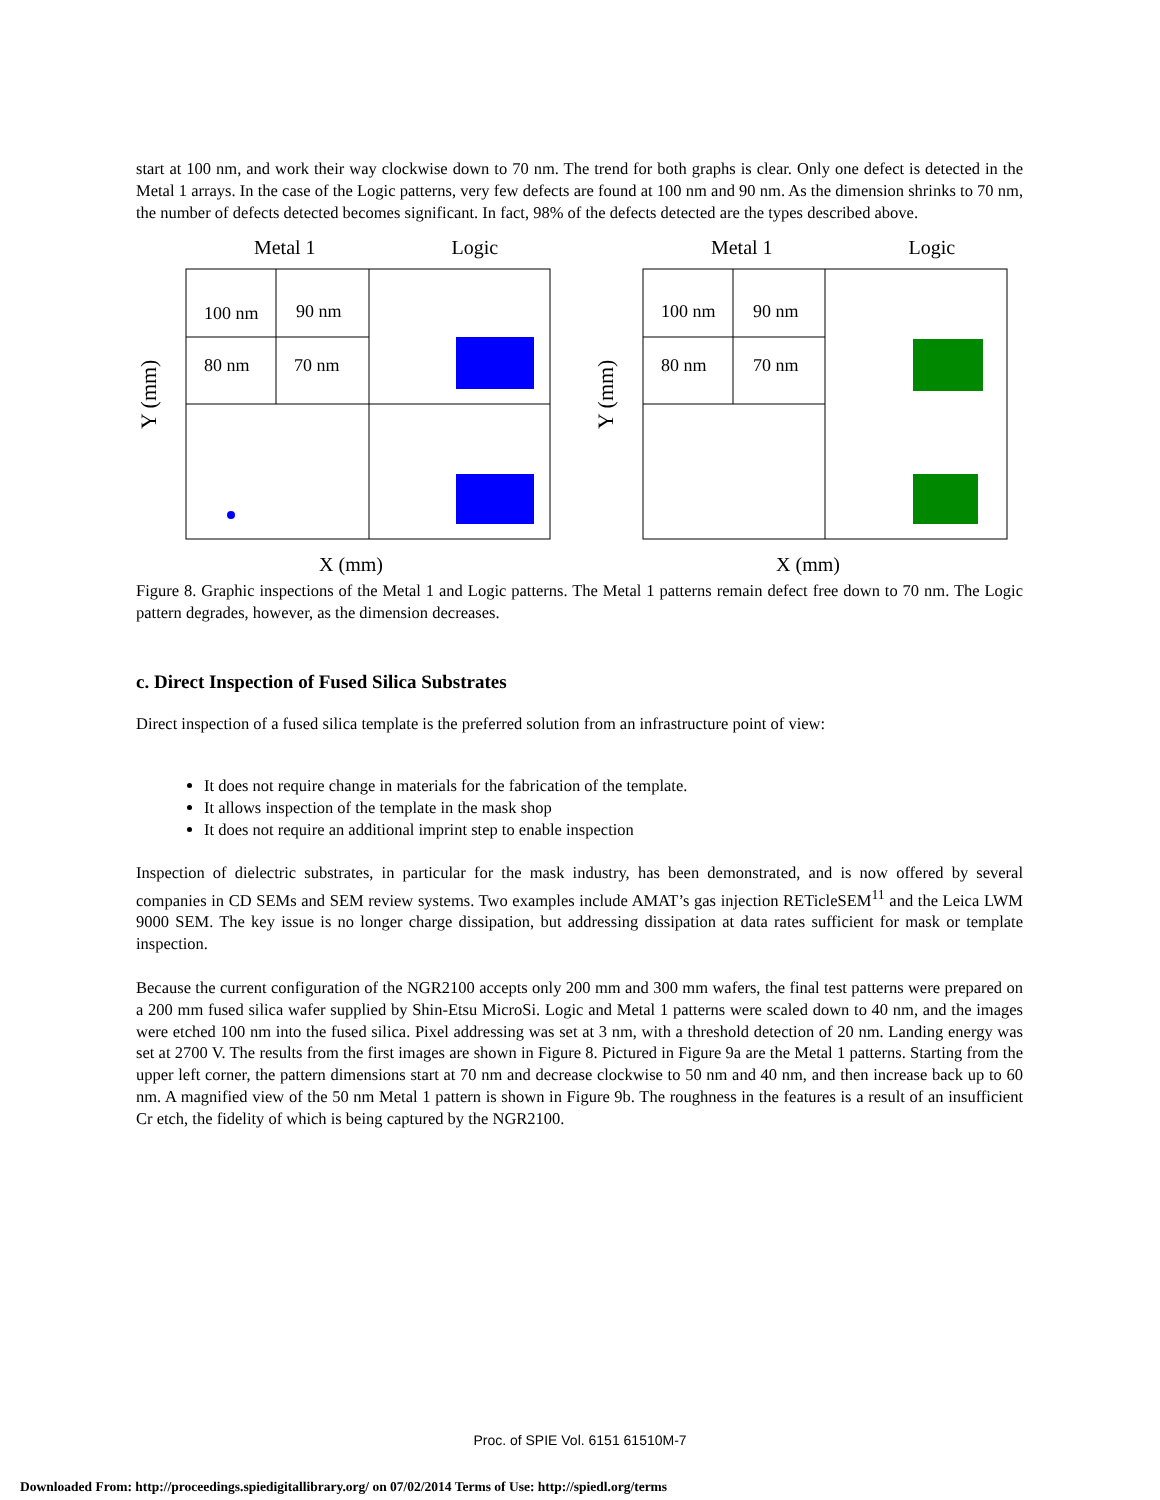start at 100 nm, and work their way clockwise down to 70 nm. The trend for both graphs is clear. Only one defect is detected in the Metal 1 arrays. In the case of the Logic patterns, very few defects are found at 100 nm and 90 nm. As the dimension shrinks to 70 nm, the number of defects detected becomes significant. In fact, 98% of the defects detected are the types described above.
Metal 1 Logic
Y (mm)
100 nm
90 nm
80 nm
70 nm
X (mm)
Metal 1 Logic
Y (mm)
100 nm
90 nm
80 nm
70 nm
X (mm)
Figure 8. Graphic inspections of the Metal 1 and Logic patterns. The Metal 1 patterns remain defect free down to 70 nm. The Logic pattern degrades, however, as the dimension decreases.
c. Direct Inspection of Fused Silica Substrates
Direct inspection of a fused silica template is the preferred solution from an infrastructure point of view:
It does not require change in materials for the fabrication of the template.
It allows inspection of the template in the mask shop
It does not require an additional imprint step to enable inspection
Inspection of dielectric substrates, in particular for the mask industry, has been demonstrated, and is now offered by several companies in CD SEMs and SEM review systems. Two examples include AMAT’s gas injection RETicleSEM<sup>11</sup> and the Leica LWM 9000 SEM. The key issue is no longer charge dissipation, but addressing dissipation at data rates sufficient for mask or template inspection.
Because the current configuration of the NGR2100 accepts only 200 mm and 300 mm wafers, the final test patterns were prepared on a 200 mm fused silica wafer supplied by Shin-Etsu MicroSi. Logic and Metal 1 patterns were scaled down to 40 nm, and the images were etched 100 nm into the fused silica. Pixel addressing was set at 3 nm, with a threshold detection of 20 nm. Landing energy was set at 2700 V. The results from the first images are shown in Figure 8. Pictured in Figure 9a are the Metal 1 patterns. Starting from the upper left corner, the pattern dimensions start at 70 nm and decrease clockwise to 50 nm and 40 nm, and then increase back up to 60 nm. A magnified view of the 50 nm Metal 1 pattern is shown in Figure 9b. The roughness in the features is a result of an insufficient Cr etch, the fidelity of which is being captured by the NGR2100.
Proc. of SPIE Vol. 6151 61510M-7
Downloaded From: http://proceedings.spiedigitallibrary.org/ on 07/02/2014 Terms of Use: http://spiedl.org/terms